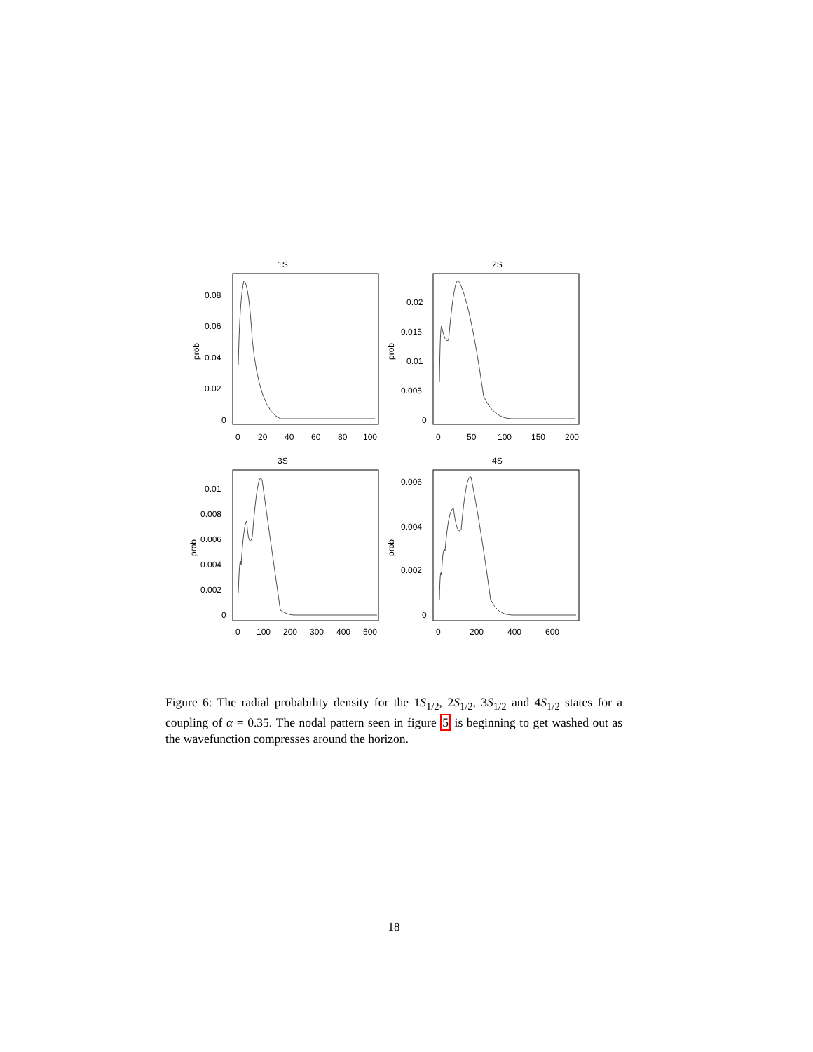1S
2S
3S
4S
0.08
0.06
0.04
0.02
0
0
20
40
60
80
100
0.02
0.015
0.01
0.005
0
0
50
100
150
200
0.01
0.008
0.006
0.004
0.002
0
0
100
200
300
400
500
0.006
0.004
0.002
0
0
200
400
600
prob
prob
prob
prob
Figure 6: The radial probability density for the 1S<sub>1/2</sub>, 2S<sub>1/2</sub>, 3S<sub>1/2</sub> and 4S<sub>1/2</sub> states for a coupling of α = 0.35. The nodal pattern seen in figure 5 is beginning to get washed out as the wavefunction compresses around the horizon.
18